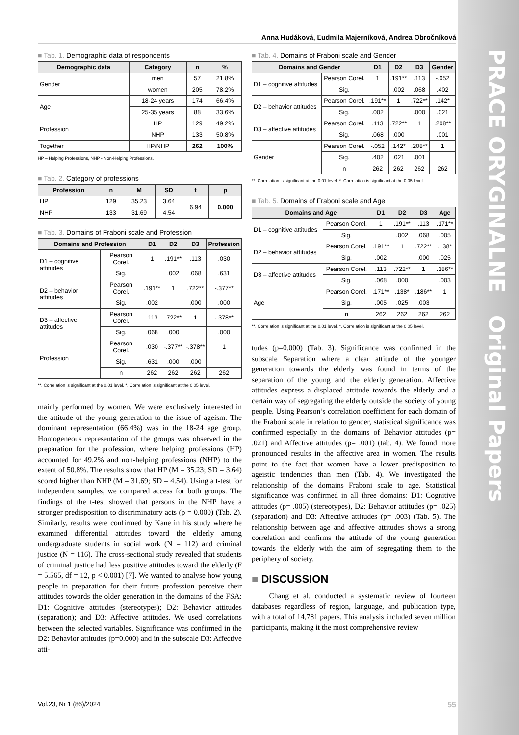PRACE ORYGINALNE Original Papers
Anna Hudáková, Ľudmila Majerníková, Andrea Obročníková
■ Tab. 1. Demographic data of respondents
| Demographic data | Category | n | % |
| --- | --- | --- | --- |
| Gender | men | 57 | 21.8% |
| | women | 205 | 78.2% |
| Age | 18-24 years | 174 | 66.4% |
| | 25-35 years | 88 | 33.6% |
| Profession | HP | 129 | 49.2% |
| | NHP | 133 | 50.8% |
| Together | HP/NHP | 262 | 100% |
HP – Helping Professions, NHP - Non-Helping Professions.
■ Tab. 2. Category of professions
| Profession | n | M | SD | t | p |
| --- | --- | --- | --- | --- | --- |
| HP | 129 | 35.23 | 3.64 | 6.94 | 0.000 |
| NHP | 133 | 31.69 | 4.54 | | |
■ Tab. 3. Domains of Fraboni scale and Profession
| Domains and Profession | | D1 | D2 | D3 | Profession |
| --- | --- | --- | --- | --- | --- |
| D1 – cognitive attitudes | Pearson Corel. | 1 | .191** | .113 | .030 |
| | Sig. | | .002 | .068 | .631 |
| D2 – behavior attitudes | Pearson Corel. | .191** | 1 | .722** | -.377** |
| | Sig. | .002 | | .000 | .000 |
| D3 – affective attitudes | Pearson Corel. | .113 | .722** | 1 | -.378** |
| | Sig. | .068 | .000 | | .000 |
| Profession | Pearson Corel. | .030 | -.377** | -.378** | 1 |
| | Sig. | .631 | .000 | .000 | |
| | n | 262 | 262 | 262 | 262 |
**. Correlation is significant at the 0.01 level. *. Correlation is significant at the 0.05 level.
mainly performed by women. We were exclusively interested in the attitude of the young generation to the issue of ageism. The dominant representation (66.4%) was in the 18-24 age group. Homogeneous representation of the groups was observed in the preparation for the profession, where helping professions (HP) accounted for 49.2% and non-helping professions (NHP) to the extent of 50.8%. The results show that HP (M = 35.23; SD = 3.64) scored higher than NHP (M = 31.69; SD = 4.54). Using a t-test for independent samples, we compared access for both groups. The findings of the t-test showed that persons in the NHP have a stronger predisposition to discriminatory acts (p = 0.000) (Tab. 2). Similarly, results were confirmed by Kane in his study where he examined differential attitudes toward the elderly among undergraduate students in social work (N = 112) and criminal justice (N = 116). The cross-sectional study revealed that students of criminal justice had less positive attitudes toward the elderly (F = 5.565, df = 12, p < 0.001) [7]. We wanted to analyse how young people in preparation for their future profession perceive their attitudes towards the older generation in the domains of the FSA: D1: Cognitive attitudes (stereotypes); D2: Behavior attitudes (separation); and D3: Affective attitudes. We used correlations between the selected variables. Significance was confirmed in the D2: Behavior attitudes (p=0.000) and in the subscale D3: Affective atti-
■ Tab. 4. Domains of Fraboni scale and Gender
| Domains and Gender | | D1 | D2 | D3 | Gender |
| --- | --- | --- | --- | --- | --- |
| D1 – cognitive attitudes | Pearson Corel. | 1 | .191** | .113 | -.052 |
| | Sig. | | .002 | .068 | .402 |
| D2 – behavior attitudes | Pearson Corel. | .191** | 1 | .722** | .142* |
| | Sig. | .002 | | .000 | .021 |
| D3 – affective attitudes | Pearson Corel. | .113 | .722** | 1 | .208** |
| | Sig. | .068 | .000 | | .001 |
| Gender | Pearson Corel. | -.052 | .142* | .208** | 1 |
| | Sig. | .402 | .021 | .001 | |
| | n | 262 | 262 | 262 | 262 |
**. Correlation is significant at the 0.01 level. *. Correlation is significant at the 0.05 level.
■ Tab. 5. Domains of Fraboni scale and Age
| Domains and Age | | D1 | D2 | D3 | Age |
| --- | --- | --- | --- | --- | --- |
| D1 – cognitive attitudes | Pearson Corel. | 1 | .191** | .113 | .171** |
| | Sig. | | .002 | .068 | .005 |
| D2 – behavior attitudes | Pearson Corel. | .191** | 1 | .722** | .138* |
| | Sig. | .002 | | .000 | .025 |
| D3 – affective attitudes | Pearson Corel. | .113 | .722** | 1 | .186** |
| | Sig. | .068 | .000 | | .003 |
| Age | Pearson Corel. | .171** | .138* | .186** | 1 |
| | Sig. | .005 | .025 | .003 | |
| | n | 262 | 262 | 262 | 262 |
**. Correlation is significant at the 0.01 level. *. Correlation is significant at the 0.05 level.
tudes (p=0.000) (Tab. 3). Significance was confirmed in the subscale Separation where a clear attitude of the younger generation towards the elderly was found in terms of the separation of the young and the elderly generation. Affective attitudes express a displaced attitude towards the elderly and a certain way of segregating the elderly outside the society of young people. Using Pearson’s correlation coefficient for each domain of the Fraboni scale in relation to gender, statistical significance was confirmed especially in the domains of Behavior attitudes (p= .021) and Affective attitudes (p= .001) (tab. 4). We found more pronounced results in the affective area in women. The results point to the fact that women have a lower predisposition to ageistic tendencies than men (Tab. 4). We investigated the relationship of the domains Fraboni scale to age. Statistical significance was confirmed in all three domains: D1: Cognitive attitudes (p= .005) (stereotypes), D2: Behavior attitudes (p= .025) (separation) and D3: Affective attitudes (p= .003) (Tab. 5). The relationship between age and affective attitudes shows a strong correlation and confirms the attitude of the young generation towards the elderly with the aim of segregating them to the periphery of society.
■ DISCUSSION
Chang et al. conducted a systematic review of fourteen databases regardless of region, language, and publication type, with a total of 14,781 papers. This analysis included seven million participants, making it the most comprehensive review
Vol.23, Nr 1 (86)/2024 55